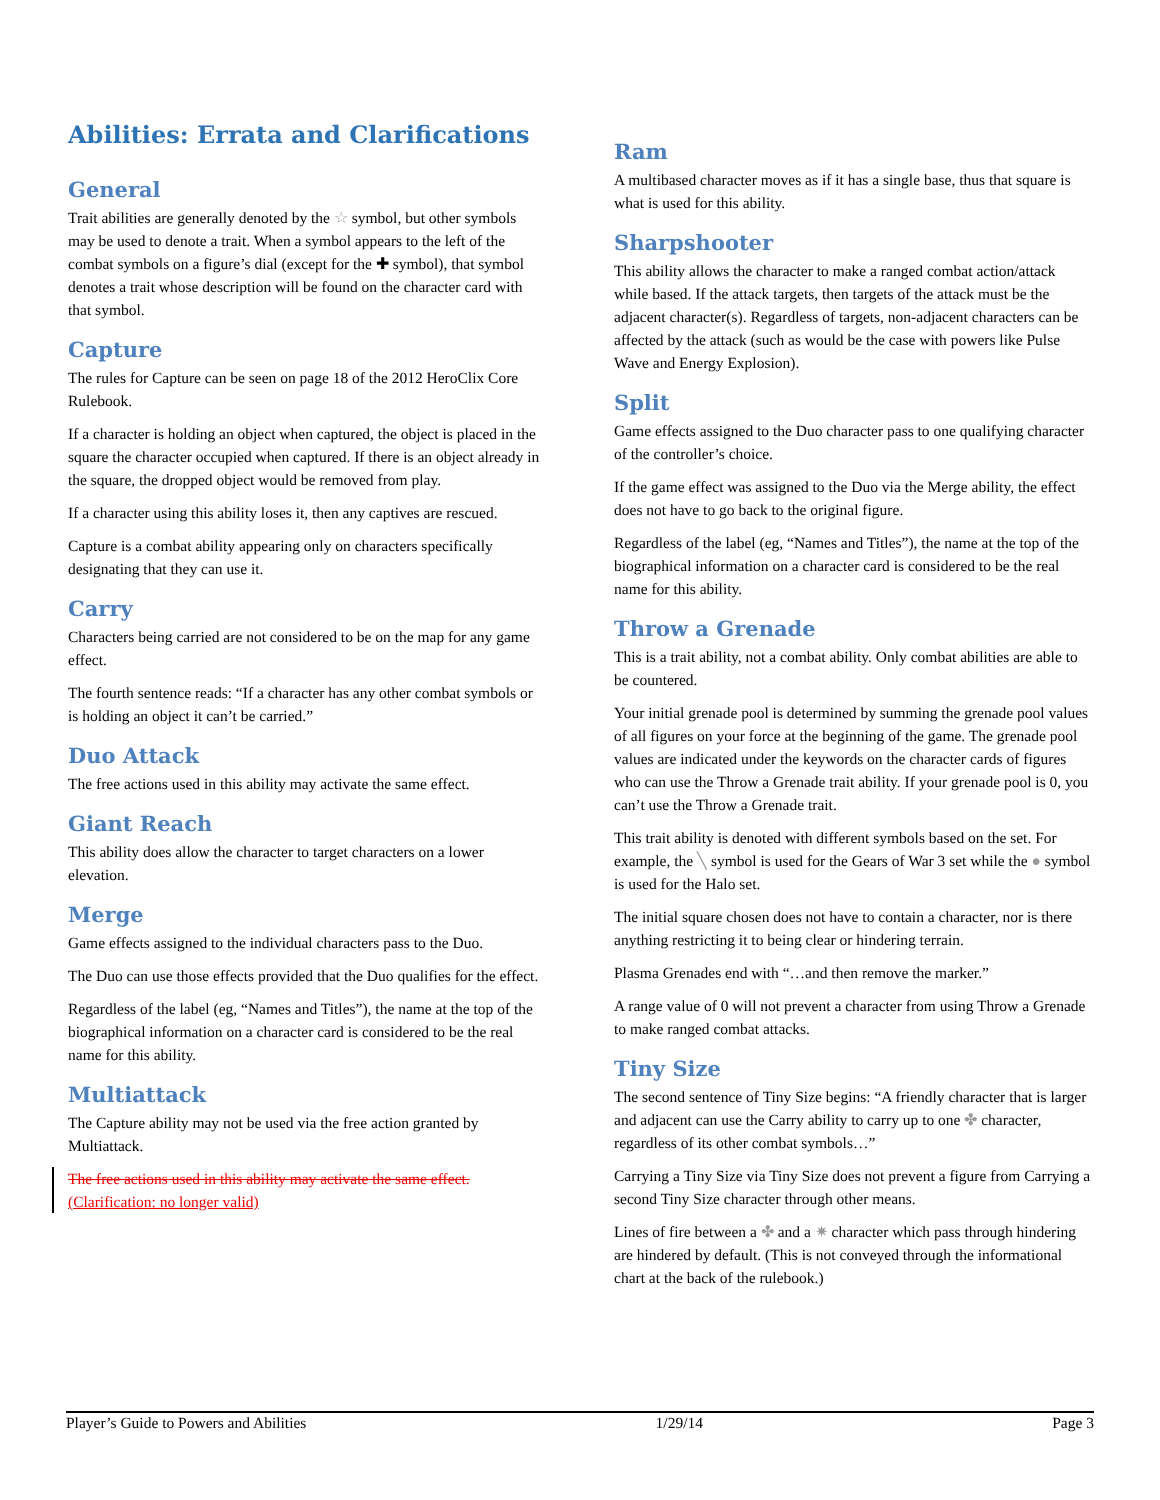Abilities: Errata and Clarifications
General
Trait abilities are generally denoted by the ☆ symbol, but other symbols may be used to denote a trait. When a symbol appears to the left of the combat symbols on a figure’s dial (except for the ✚ symbol), that symbol denotes a trait whose description will be found on the character card with that symbol.
Capture
The rules for Capture can be seen on page 18 of the 2012 HeroClix Core Rulebook.
If a character is holding an object when captured, the object is placed in the square the character occupied when captured. If there is an object already in the square, the dropped object would be removed from play.
If a character using this ability loses it, then any captives are rescued.
Capture is a combat ability appearing only on characters specifically designating that they can use it.
Carry
Characters being carried are not considered to be on the map for any game effect.
The fourth sentence reads: “If a character has any other combat symbols or is holding an object it can’t be carried.”
Duo Attack
The free actions used in this ability may activate the same effect.
Giant Reach
This ability does allow the character to target characters on a lower elevation.
Merge
Game effects assigned to the individual characters pass to the Duo.
The Duo can use those effects provided that the Duo qualifies for the effect.
Regardless of the label (eg, “Names and Titles”), the name at the top of the biographical information on a character card is considered to be the real name for this ability.
Multiattack
The Capture ability may not be used via the free action granted by Multiattack.
The free actions used in this ability may activate the same effect.
(Clarification: no longer valid)
Ram
A multibased character moves as if it has a single base, thus that square is what is used for this ability.
Sharpshooter
This ability allows the character to make a ranged combat action/attack while based. If the attack targets, then targets of the attack must be the adjacent character(s). Regardless of targets, non-adjacent characters can be affected by the attack (such as would be the case with powers like Pulse Wave and Energy Explosion).
Split
Game effects assigned to the Duo character pass to one qualifying character of the controller’s choice.
If the game effect was assigned to the Duo via the Merge ability, the effect does not have to go back to the original figure.
Regardless of the label (eg, “Names and Titles”), the name at the top of the biographical information on a character card is considered to be the real name for this ability.
Throw a Grenade
This is a trait ability, not a combat ability. Only combat abilities are able to be countered.
Your initial grenade pool is determined by summing the grenade pool values of all figures on your force at the beginning of the game. The grenade pool values are indicated under the keywords on the character cards of figures who can use the Throw a Grenade trait ability. If your grenade pool is 0, you can’t use the Throw a Grenade trait.
This trait ability is denoted with different symbols based on the set. For example, the ╲ symbol is used for the Gears of War 3 set while the ● symbol is used for the Halo set.
The initial square chosen does not have to contain a character, nor is there anything restricting it to being clear or hindering terrain.
Plasma Grenades end with “…and then remove the marker.”
A range value of 0 will not prevent a character from using Throw a Grenade to make ranged combat attacks.
Tiny Size
The second sentence of Tiny Size begins: “A friendly character that is larger and adjacent can use the Carry ability to carry up to one ✤ character, regardless of its other combat symbols…”
Carrying a Tiny Size via Tiny Size does not prevent a figure from Carrying a second Tiny Size character through other means.
Lines of fire between a ✤ and a ✷ character which pass through hindering are hindered by default. (This is not conveyed through the informational chart at the back of the rulebook.)
Player’s Guide to Powers and Abilities 1/29/14 Page 3